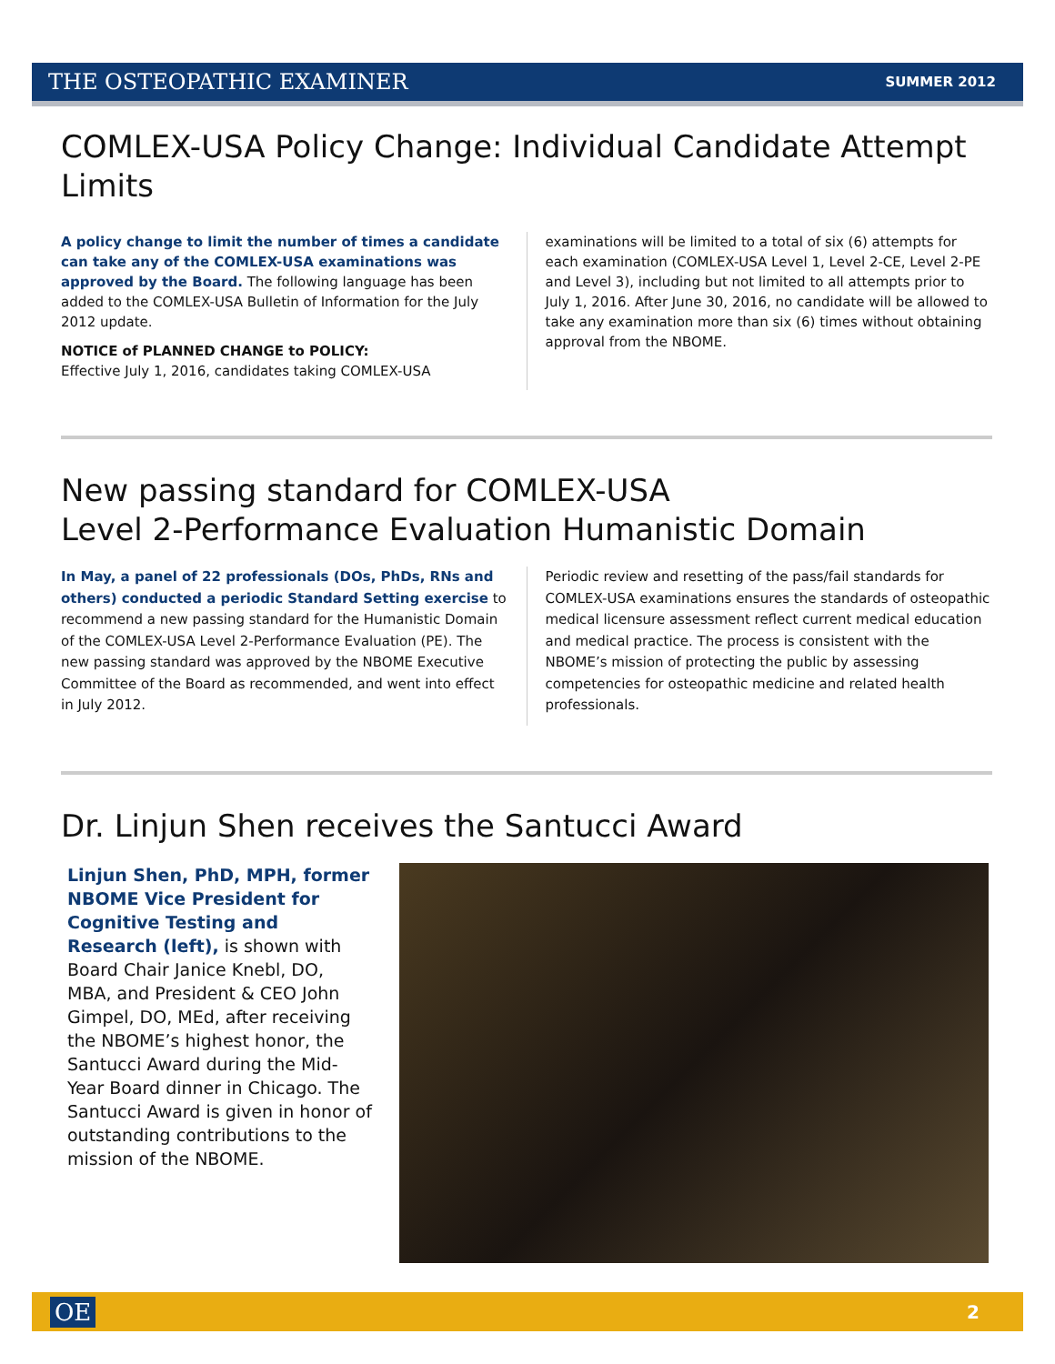THE OSTEOPATHIC EXAMINER SUMMER 2012
COMLEX-USA Policy Change: Individual Candidate Attempt Limits
A policy change to limit the number of times a candidate can take any of the COMLEX-USA examinations was approved by the Board. The following language has been added to the COMLEX-USA Bulletin of Information for the July 2012 update.
NOTICE of PLANNED CHANGE to POLICY:
Effective July 1, 2016, candidates taking COMLEX-USA
examinations will be limited to a total of six (6) attempts for each examination (COMLEX-USA Level 1, Level 2-CE, Level 2-PE and Level 3), including but not limited to all attempts prior to July 1, 2016. After June 30, 2016, no candidate will be allowed to take any examination more than six (6) times without obtaining approval from the NBOME.
New passing standard for COMLEX-USA
Level 2-Performance Evaluation Humanistic Domain
In May, a panel of 22 professionals (DOs, PhDs, RNs and others) conducted a periodic Standard Setting exercise to recommend a new passing standard for the Humanistic Domain of the COMLEX-USA Level 2-Performance Evaluation (PE). The new passing standard was approved by the NBOME Executive Committee of the Board as recommended, and went into effect in July 2012.
Periodic review and resetting of the pass/fail standards for COMLEX-USA examinations ensures the standards of osteopathic medical licensure assessment reflect current medical education and medical practice. The process is consistent with the NBOME’s mission of protecting the public by assessing competencies for osteopathic medicine and related health professionals.
Dr. Linjun Shen receives the Santucci Award
Linjun Shen, PhD, MPH, former NBOME Vice President for Cognitive Testing and Research (left), is shown with Board Chair Janice Knebl, DO, MBA, and President & CEO John Gimpel, DO, MEd, after receiving the NBOME’s highest honor, the Santucci Award during the Mid-Year Board dinner in Chicago. The Santucci Award is given in honor of outstanding contributions to the mission of the NBOME.
OE 2